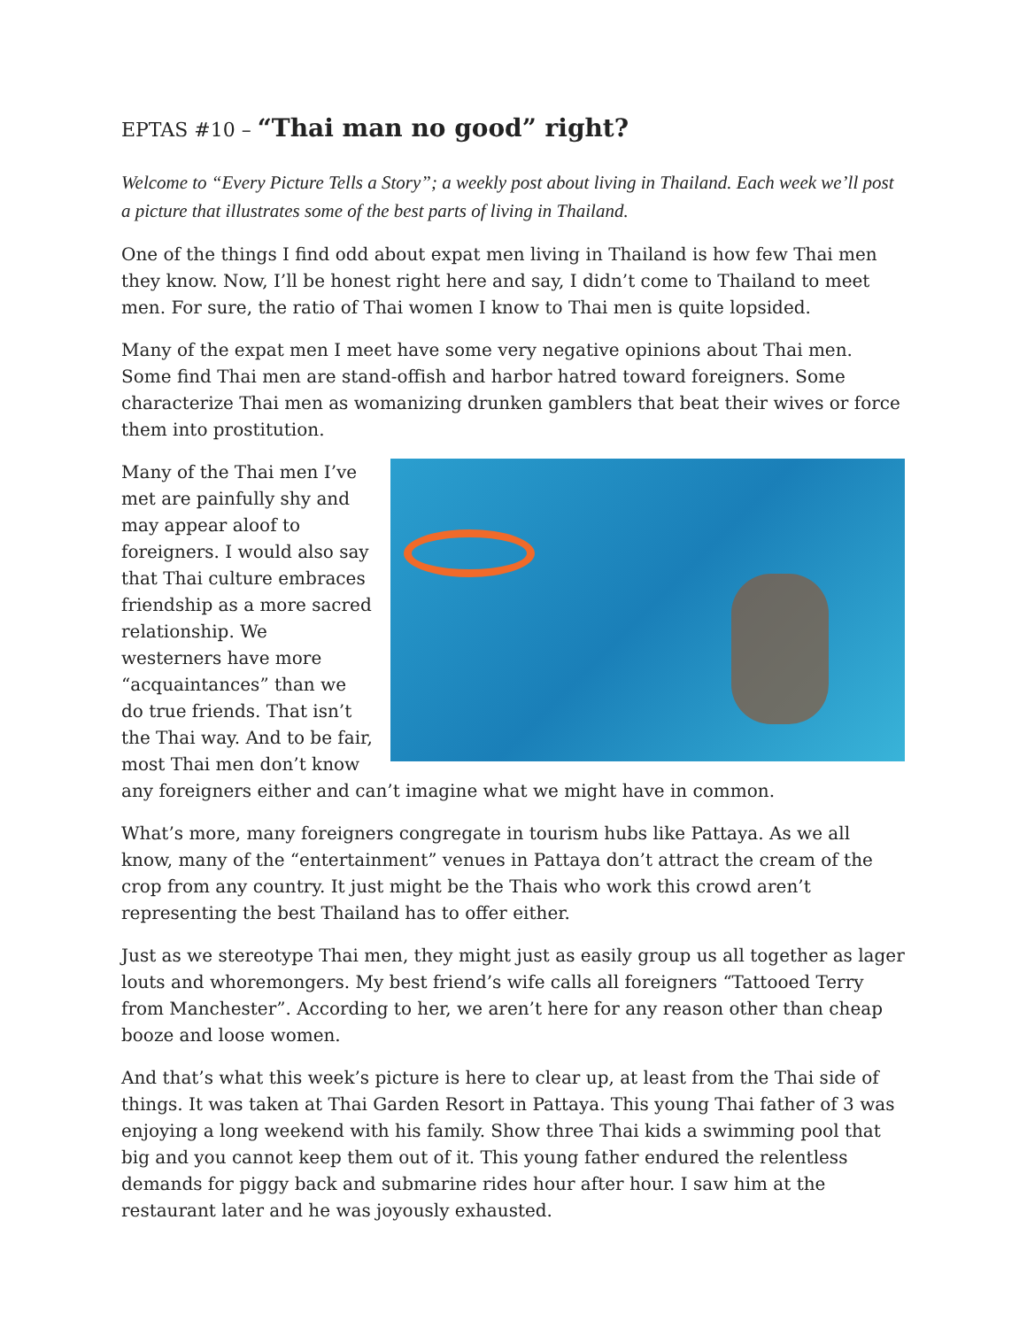EPTAS #10 – “Thai man no good” right?
Welcome to “Every Picture Tells a Story”; a weekly post about living in Thailand. Each week we’ll post a picture that illustrates some of the best parts of living in Thailand.
One of the things I find odd about expat men living in Thailand is how few Thai men they know. Now, I’ll be honest right here and say, I didn’t come to Thailand to meet men. For sure, the ratio of Thai women I know to Thai men is quite lopsided.
Many of the expat men I meet have some very negative opinions about Thai men. Some find Thai men are stand-offish and harbor hatred toward foreigners. Some characterize Thai men as womanizing drunken gamblers that beat their wives or force them into prostitution.
Many of the Thai men I’ve met are painfully shy and may appear aloof to foreigners. I would also say that Thai culture embraces friendship as a more sacred relationship. We westerners have more “acquaintances” than we do true friends. That isn’t the Thai way. And to be fair, most Thai men don’t know any foreigners either and can’t imagine what we might have in common.
What’s more, many foreigners congregate in tourism hubs like Pattaya. As we all know, many of the “entertainment” venues in Pattaya don’t attract the cream of the crop from any country. It just might be the Thais who work this crowd aren’t representing the best Thailand has to offer either.
Just as we stereotype Thai men, they might just as easily group us all together as lager louts and whoremongers. My best friend’s wife calls all foreigners “Tattooed Terry from Manchester”. According to her, we aren’t here for any reason other than cheap booze and loose women.
And that’s what this week’s picture is here to clear up, at least from the Thai side of things. It was taken at Thai Garden Resort in Pattaya. This young Thai father of 3 was enjoying a long weekend with his family. Show three Thai kids a swimming pool that big and you cannot keep them out of it. This young father endured the relentless demands for piggy back and submarine rides hour after hour. I saw him at the restaurant later and he was joyously exhausted.